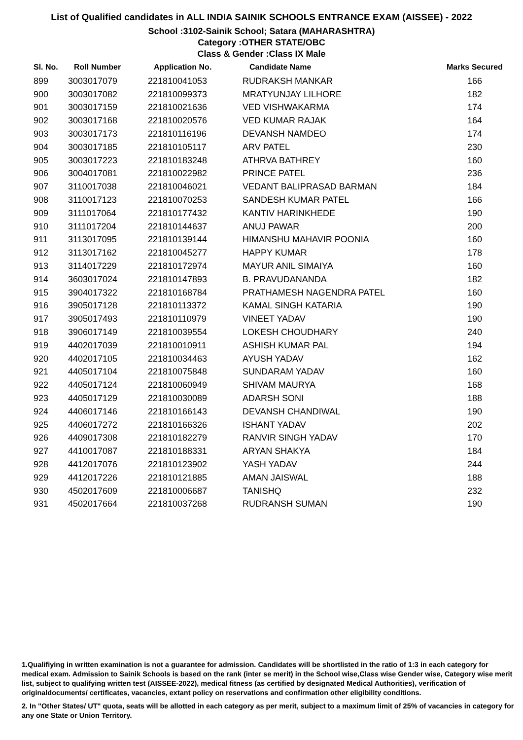List of Qualified candidates in ALL INDIA SAINIK SCHOOLS ENTRANCE EXAM (AISSEE) - 2022
School :3102-Sainik School; Satara (MAHARASHTRA)
Category :OTHER STATE/OBC
Class & Gender :Class IX Male
| Sl. No. | Roll Number | Application No. | Candidate Name | Marks Secured |
| --- | --- | --- | --- | --- |
| 899 | 3003017079 | 221810041053 | RUDRAKSH MANKAR | 166 |
| 900 | 3003017082 | 221810099373 | MRATYUNJAY LILHORE | 182 |
| 901 | 3003017159 | 221810021636 | VED VISHWAKARMA | 174 |
| 902 | 3003017168 | 221810020576 | VED KUMAR RAJAK | 164 |
| 903 | 3003017173 | 221810116196 | DEVANSH NAMDEO | 174 |
| 904 | 3003017185 | 221810105117 | ARV PATEL | 230 |
| 905 | 3003017223 | 221810183248 | ATHRVA BATHREY | 160 |
| 906 | 3004017081 | 221810022982 | PRINCE PATEL | 236 |
| 907 | 3110017038 | 221810046021 | VEDANT BALIPRASAD BARMAN | 184 |
| 908 | 3110017123 | 221810070253 | SANDESH KUMAR PATEL | 166 |
| 909 | 3111017064 | 221810177432 | KANTIV HARINKHEDE | 190 |
| 910 | 3111017204 | 221810144637 | ANUJ PAWAR | 200 |
| 911 | 3113017095 | 221810139144 | HIMANSHU MAHAVIR POONIA | 160 |
| 912 | 3113017162 | 221810045277 | HAPPY KUMAR | 178 |
| 913 | 3114017229 | 221810172974 | MAYUR ANIL SIMAIYA | 160 |
| 914 | 3603017024 | 221810147893 | B. PRAVUDANANDA | 182 |
| 915 | 3904017322 | 221810168784 | PRATHAMESH NAGENDRA PATEL | 160 |
| 916 | 3905017128 | 221810113372 | KAMAL SINGH KATARIA | 190 |
| 917 | 3905017493 | 221810110979 | VINEET YADAV | 190 |
| 918 | 3906017149 | 221810039554 | LOKESH CHOUDHARY | 240 |
| 919 | 4402017039 | 221810010911 | ASHISH KUMAR PAL | 194 |
| 920 | 4402017105 | 221810034463 | AYUSH YADAV | 162 |
| 921 | 4405017104 | 221810075848 | SUNDARAM YADAV | 160 |
| 922 | 4405017124 | 221810060949 | SHIVAM MAURYA | 168 |
| 923 | 4405017129 | 221810030089 | ADARSH SONI | 188 |
| 924 | 4406017146 | 221810166143 | DEVANSH CHANDIWAL | 190 |
| 925 | 4406017272 | 221810166326 | ISHANT YADAV | 202 |
| 926 | 4409017308 | 221810182279 | RANVIR SINGH YADAV | 170 |
| 927 | 4410017087 | 221810188331 | ARYAN SHAKYA | 184 |
| 928 | 4412017076 | 221810123902 | YASH YADAV | 244 |
| 929 | 4412017226 | 221810121885 | AMAN JAISWAL | 188 |
| 930 | 4502017609 | 221810006687 | TANISHQ | 232 |
| 931 | 4502017664 | 221810037268 | RUDRANSH SUMAN | 190 |
1.Qualifiying in written examination is not a guarantee for admission. Candidates will be shortlisted in the ratio of 1:3 in each category for medical exam. Admission to Sainik Schools is based on the rank (inter se merit) in the School wise,Class wise Gender wise, Category wise merit list, subject to qualifying written test (AISSEE-2022), medical fitness (as certified by designated Medical Authorities), verification of originaldocuments/ certificates, vacancies, extant policy on reservations and confirmation other eligibility conditions.
2. In "Other States/ UT" quota, seats will be allotted in each category as per merit, subject to a maximum limit of 25% of vacancies in category for any one State or Union Territory.